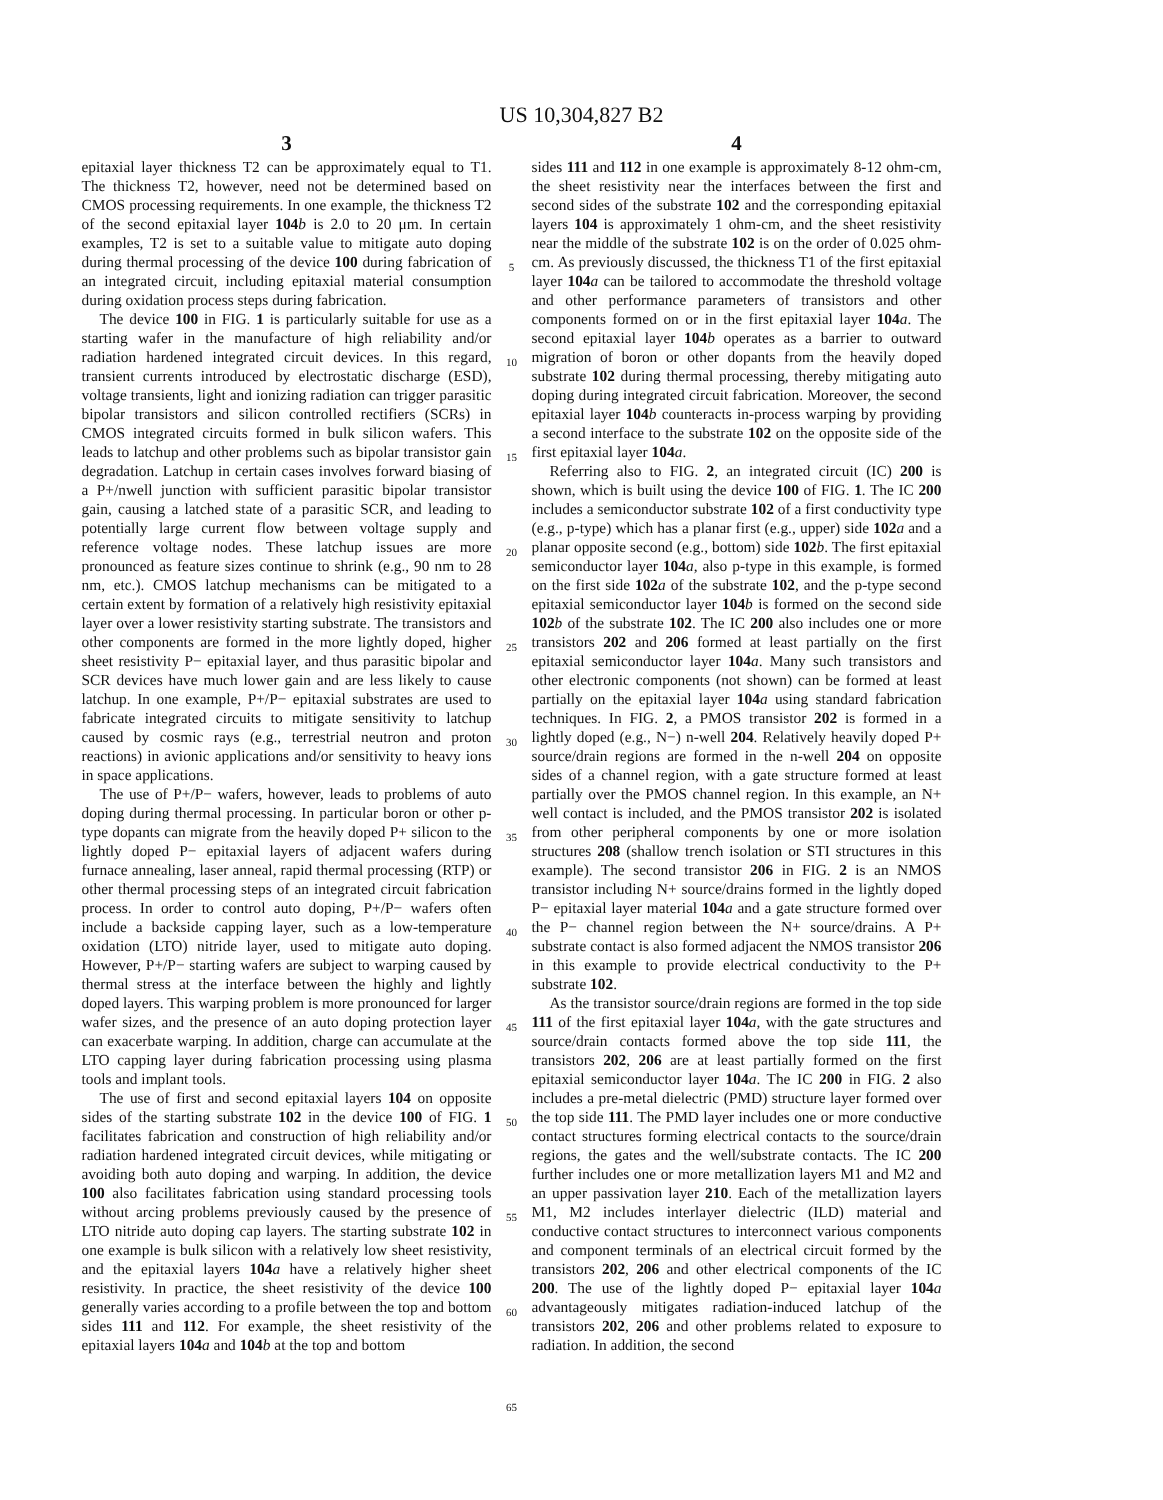US 10,304,827 B2
3
epitaxial layer thickness T2 can be approximately equal to T1. The thickness T2, however, need not be determined based on CMOS processing requirements. In one example, the thickness T2 of the second epitaxial layer 104 b is 2.0 to 20 μm. In certain examples, T2 is set to a suitable value to mitigate auto doping during thermal processing of the device 100 during fabrication of an integrated circuit, including epitaxial material consumption during oxidation process steps during fabrication.
The device 100 in FIG. 1 is particularly suitable for use as a starting wafer in the manufacture of high reliability and/or radiation hardened integrated circuit devices. In this regard, transient currents introduced by electrostatic discharge (ESD), voltage transients, light and ionizing radiation can trigger parasitic bipolar transistors and silicon controlled rectifiers (SCRs) in CMOS integrated circuits formed in bulk silicon wafers. This leads to latchup and other problems such as bipolar transistor gain degradation. Latchup in certain cases involves forward biasing of a P+/nwell junction with sufficient parasitic bipolar transistor gain, causing a latched state of a parasitic SCR, and leading to potentially large current flow between voltage supply and reference voltage nodes. These latchup issues are more pronounced as feature sizes continue to shrink (e.g., 90 nm to 28 nm, etc.). CMOS latchup mechanisms can be mitigated to a certain extent by formation of a relatively high resistivity epitaxial layer over a lower resistivity starting substrate. The transistors and other components are formed in the more lightly doped, higher sheet resistivity P− epitaxial layer, and thus parasitic bipolar and SCR devices have much lower gain and are less likely to cause latchup. In one example, P+/P− epitaxial substrates are used to fabricate integrated circuits to mitigate sensitivity to latchup caused by cosmic rays (e.g., terrestrial neutron and proton reactions) in avionic applications and/or sensitivity to heavy ions in space applications.
The use of P+/P− wafers, however, leads to problems of auto doping during thermal processing. In particular boron or other p-type dopants can migrate from the heavily doped P+ silicon to the lightly doped P− epitaxial layers of adjacent wafers during furnace annealing, laser anneal, rapid thermal processing (RTP) or other thermal processing steps of an integrated circuit fabrication process. In order to control auto doping, P+/P− wafers often include a backside capping layer, such as a low-temperature oxidation (LTO) nitride layer, used to mitigate auto doping. However, P+/P− starting wafers are subject to warping caused by thermal stress at the interface between the highly and lightly doped layers. This warping problem is more pronounced for larger wafer sizes, and the presence of an auto doping protection layer can exacerbate warping. In addition, charge can accumulate at the LTO capping layer during fabrication processing using plasma tools and implant tools.
The use of first and second epitaxial layers 104 on opposite sides of the starting substrate 102 in the device 100 of FIG. 1 facilitates fabrication and construction of high reliability and/or radiation hardened integrated circuit devices, while mitigating or avoiding both auto doping and warping. In addition, the device 100 also facilitates fabrication using standard processing tools without arcing problems previously caused by the presence of LTO nitride auto doping cap layers. The starting substrate 102 in one example is bulk silicon with a relatively low sheet resistivity, and the epitaxial layers 104 a have a relatively higher sheet resistivity. In practice, the sheet resistivity of the device 100 generally varies according to a profile between the top and bottom sides 111 and 112. For example, the sheet resistivity of the epitaxial layers 104 a and 104 b at the top and bottom
5
10
15
20
25
30
35
40
45
50
55
60
65
4
sides 111 and 112 in one example is approximately 8-12 ohm-cm, the sheet resistivity near the interfaces between the first and second sides of the substrate 102 and the corresponding epitaxial layers 104 is approximately 1 ohm-cm, and the sheet resistivity near the middle of the substrate 102 is on the order of 0.025 ohm-cm. As previously discussed, the thickness T1 of the first epitaxial layer 104 a can be tailored to accommodate the threshold voltage and other performance parameters of transistors and other components formed on or in the first epitaxial layer 104 a. The second epitaxial layer 104 b operates as a barrier to outward migration of boron or other dopants from the heavily doped substrate 102 during thermal processing, thereby mitigating auto doping during integrated circuit fabrication. Moreover, the second epitaxial layer 104 b counteracts in-process warping by providing a second interface to the substrate 102 on the opposite side of the first epitaxial layer 104 a.
Referring also to FIG. 2, an integrated circuit (IC) 200 is shown, which is built using the device 100 of FIG. 1. The IC 200 includes a semiconductor substrate 102 of a first conductivity type (e.g., p-type) which has a planar first (e.g., upper) side 102 a and a planar opposite second (e.g., bottom) side 102 b. The first epitaxial semiconductor layer 104 a, also p-type in this example, is formed on the first side 102 a of the substrate 102, and the p-type second epitaxial semiconductor layer 104 b is formed on the second side 102 b of the substrate 102. The IC 200 also includes one or more transistors 202 and 206 formed at least partially on the first epitaxial semiconductor layer 104 a. Many such transistors and other electronic components (not shown) can be formed at least partially on the epitaxial layer 104 a using standard fabrication techniques. In FIG. 2, a PMOS transistor 202 is formed in a lightly doped (e.g., N−) n-well 204. Relatively heavily doped P+ source/drain regions are formed in the n-well 204 on opposite sides of a channel region, with a gate structure formed at least partially over the PMOS channel region. In this example, an N+ well contact is included, and the PMOS transistor 202 is isolated from other peripheral components by one or more isolation structures 208 (shallow trench isolation or STI structures in this example). The second transistor 206 in FIG. 2 is an NMOS transistor including N+ source/drains formed in the lightly doped P− epitaxial layer material 104 a and a gate structure formed over the P− channel region between the N+ source/drains. A P+ substrate contact is also formed adjacent the NMOS transistor 206 in this example to provide electrical conductivity to the P+ substrate 102.
As the transistor source/drain regions are formed in the top side 111 of the first epitaxial layer 104 a, with the gate structures and source/drain contacts formed above the top side 111, the transistors 202, 206 are at least partially formed on the first epitaxial semiconductor layer 104 a. The IC 200 in FIG. 2 also includes a pre-metal dielectric (PMD) structure layer formed over the top side 111. The PMD layer includes one or more conductive contact structures forming electrical contacts to the source/drain regions, the gates and the well/substrate contacts. The IC 200 further includes one or more metallization layers M1 and M2 and an upper passivation layer 210. Each of the metallization layers M1, M2 includes interlayer dielectric (ILD) material and conductive contact structures to interconnect various components and component terminals of an electrical circuit formed by the transistors 202, 206 and other electrical components of the IC 200. The use of the lightly doped P− epitaxial layer 104 a advantageously mitigates radiation-induced latchup of the transistors 202, 206 and other problems related to exposure to radiation. In addition, the second